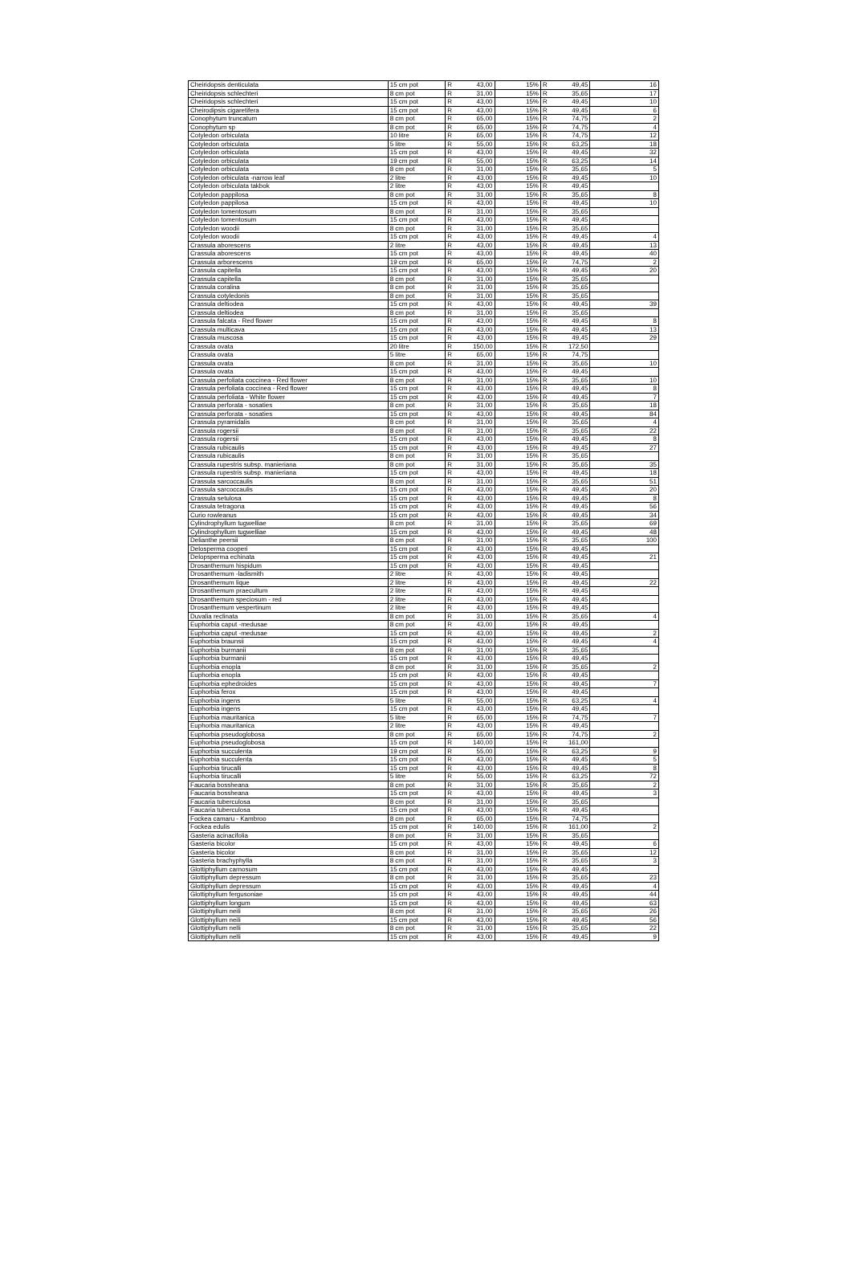| Cheiridopsis denticulata | 15 cm pot | R | 43,00 | 15% | R | 49,45 | 16 |
| Cheiridopsis schlechteri | 8 cm pot | R | 31,00 | 15% | R | 35,65 | 17 |
| Cheiridopsis schlechteri | 15 cm pot | R | 43,00 | 15% | R | 49,45 | 10 |
| Cheirodipsis cigaretifera | 15 cm pot | R | 43,00 | 15% | R | 49,45 | 6 |
| Conophytum truncatum | 8 cm pot | R | 65,00 | 15% | R | 74,75 | 2 |
| Conophytum sp | 8 cm pot | R | 65,00 | 15% | R | 74,75 | 4 |
| Cotyledon orbiculata | 10 litre | R | 65,00 | 15% | R | 74,75 | 12 |
| Cotyledon orbiculata | 5 litre | R | 55,00 | 15% | R | 63,25 | 18 |
| Cotyledon orbiculata | 15 cm pot | R | 43,00 | 15% | R | 49,45 | 32 |
| Cotyledon orbiculata | 19 cm pot | R | 55,00 | 15% | R | 63,25 | 14 |
| Cotyledon orbiculata | 8 cm pot | R | 31,00 | 15% | R | 35,65 | 5 |
| Cotyledon orbiculata -narrow leaf | 2 litre | R | 43,00 | 15% | R | 49,45 | 10 |
| Cotyledon orbiculata takbok | 2 litre | R | 43,00 | 15% | R | 49,45 | |
| Cotyledon pappilosa | 8 cm pot | R | 31,00 | 15% | R | 35,65 | 8 |
| Cotyledon pappilosa | 15 cm pot | R | 43,00 | 15% | R | 49,45 | 10 |
| Cotyledon tomentosum | 8 cm pot | R | 31,00 | 15% | R | 35,65 | |
| Cotyledon tomentosum | 15 cm pot | R | 43,00 | 15% | R | 49,45 | |
| Cotyledon woodii | 8 cm pot | R | 31,00 | 15% | R | 35,65 | |
| Cotyledon woodii | 15 cm pot | R | 43,00 | 15% | R | 49,45 | 4 |
| Crassula aborescens | 2 litre | R | 43,00 | 15% | R | 49,45 | 13 |
| Crassula aborescens | 15 cm pot | R | 43,00 | 15% | R | 49,45 | 40 |
| Crassula arborescens | 19 cm pot | R | 65,00 | 15% | R | 74,75 | 2 |
| Crassula capitella | 15 cm pot | R | 43,00 | 15% | R | 49,45 | 20 |
| Crassula capitella | 8 cm pot | R | 31,00 | 15% | R | 35,65 | |
| Crassula coralina | 8 cm pot | R | 31,00 | 15% | R | 35,65 | |
| Crassula cotyledonis | 8 cm pot | R | 31,00 | 15% | R | 35,65 | |
| Crassula deltiodea | 15 cm pot | R | 43,00 | 15% | R | 49,45 | 39 |
| Crassula deltiodea | 8 cm pot | R | 31,00 | 15% | R | 35,65 | |
| Crassula falcata - Red flower | 15 cm pot | R | 43,00 | 15% | R | 49,45 | 8 |
| Crassula multicava | 15 cm pot | R | 43,00 | 15% | R | 49,45 | 13 |
| Crassula muscosa | 15 cm pot | R | 43,00 | 15% | R | 49,45 | 29 |
| Crassula ovata | 20 litre | R | 150,00 | 15% | R | 172,50 | |
| Crassula ovata | 5 litre | R | 65,00 | 15% | R | 74,75 | |
| Crassula ovata | 8 cm pot | R | 31,00 | 15% | R | 35,65 | 10 |
| Crassula ovata | 15 cm pot | R | 43,00 | 15% | R | 49,45 | |
| Crassula perfoliata coccinea - Red flower | 8 cm pot | R | 31,00 | 15% | R | 35,65 | 10 |
| Crassula perfoliata coccinea - Red flower | 15 cm pot | R | 43,00 | 15% | R | 49,45 | 8 |
| Crassula perfoliata - White flower | 15 cm pot | R | 43,00 | 15% | R | 49,45 | 7 |
| Crassula perforata - sosaties | 8 cm pot | R | 31,00 | 15% | R | 35,65 | 18 |
| Crassula perforata - sosaties | 15 cm pot | R | 43,00 | 15% | R | 49,45 | 84 |
| Crassula pyramidalis | 8 cm pot | R | 31,00 | 15% | R | 35,65 | 4 |
| Crassula rogersii | 8 cm pot | R | 31,00 | 15% | R | 35,65 | 22 |
| Crassula rogersii | 15 cm pot | R | 43,00 | 15% | R | 49,45 | 8 |
| Crassula rubicaulis | 15 cm pot | R | 43,00 | 15% | R | 49,45 | 27 |
| Crassula rubicaulis | 8 cm pot | R | 31,00 | 15% | R | 35,65 | |
| Crassula rupestris subsp. manieriana | 8 cm pot | R | 31,00 | 15% | R | 35,65 | 35 |
| Crassula rupestris subsp. manieriana | 15 cm pot | R | 43,00 | 15% | R | 49,45 | 18 |
| Crassula sarcoccaulis | 8 cm pot | R | 31,00 | 15% | R | 35,65 | 51 |
| Crassula sarcoccaulis | 15 cm pot | R | 43,00 | 15% | R | 49,45 | 20 |
| Crassula setulosa | 15 cm pot | R | 43,00 | 15% | R | 49,45 | 8 |
| Crassula tetragona | 15 cm pot | R | 43,00 | 15% | R | 49,45 | 56 |
| Curio rowleanus | 15 cm pot | R | 43,00 | 15% | R | 49,45 | 34 |
| Cylindrophyllum tugwelliae | 8 cm pot | R | 31,00 | 15% | R | 35,65 | 69 |
| Cylindrophyllum tugwelliae | 15 cm pot | R | 43,00 | 15% | R | 49,45 | 48 |
| Delianthe peersii | 8 cm pot | R | 31,00 | 15% | R | 35,65 | 100 |
| Delosperma cooperi | 15 cm pot | R | 43,00 | 15% | R | 49,45 | |
| Delopsperma echinata | 15 cm pot | R | 43,00 | 15% | R | 49,45 | 21 |
| Drosanthemum hispidum | 15 cm pot | R | 43,00 | 15% | R | 49,45 | |
| Drosanthemum -ladismith | 2 litre | R | 43,00 | 15% | R | 49,45 | |
| Drosanthemum lique | 2 litre | R | 43,00 | 15% | R | 49,45 | 22 |
| Drosanthemum praecultum | 2 litre | R | 43,00 | 15% | R | 49,45 | |
| Drosanthemum speciosum - red | 2 litre | R | 43,00 | 15% | R | 49,45 | |
| Drosanthemum vespertinum | 2 litre | R | 43,00 | 15% | R | 49,45 | |
| Duvalia reclinata | 8 cm pot | R | 31,00 | 15% | R | 35,65 | 4 |
| Euphorbia caput -medusae | 8 cm pot | R | 43,00 | 15% | R | 49,45 | |
| Euphorbia caput -medusae | 15 cm pot | R | 43,00 | 15% | R | 49,45 | 2 |
| Euphorbia braunsii | 15 cm pot | R | 43,00 | 15% | R | 49,45 | 4 |
| Euphorbia burmanii | 8 cm pot | R | 31,00 | 15% | R | 35,65 | |
| Euphorbia burmanii | 15 cm pot | R | 43,00 | 15% | R | 49,45 | |
| Euphorbia enopla | 8 cm pot | R | 31,00 | 15% | R | 35,65 | 2 |
| Euphorbia enopla | 15 cm pot | R | 43,00 | 15% | R | 49,45 | |
| Euphorbia ephedroides | 15 cm pot | R | 43,00 | 15% | R | 49,45 | 7 |
| Euphorbia ferox | 15 cm pot | R | 43,00 | 15% | R | 49,45 | |
| Euphorbia ingens | 5 litre | R | 55,00 | 15% | R | 63,25 | 4 |
| Euphorbia ingens | 15 cm pot | R | 43,00 | 15% | R | 49,45 | |
| Euphorbia mauritanica | 5 litre | R | 65,00 | 15% | R | 74,75 | 7 |
| Euphorbia mauritanica | 2 litre | R | 43,00 | 15% | R | 49,45 | |
| Euphorbia pseudoglobosa | 8 cm pot | R | 65,00 | 15% | R | 74,75 | 2 |
| Euphorbia pseudoglobosa | 15 cm pot | R | 140,00 | 15% | R | 161,00 | |
| Euphorbia succulenta | 19 cm pot | R | 55,00 | 15% | R | 63,25 | 9 |
| Euphorbia succulenta | 15 cm pot | R | 43,00 | 15% | R | 49,45 | 5 |
| Euphorbia tirucalli | 15 cm pot | R | 43,00 | 15% | R | 49,45 | 8 |
| Euphorbia tirucalli | 5 litre | R | 55,00 | 15% | R | 63,25 | 72 |
| Faucaria bossheana | 8 cm pot | R | 31,00 | 15% | R | 35,65 | 2 |
| Faucaria bossheana | 15 cm pot | R | 43,00 | 15% | R | 49,45 | 3 |
| Faucaria tuberculosa | 8 cm pot | R | 31,00 | 15% | R | 35,65 | |
| Faucaria tuberculosa | 15 cm pot | R | 43,00 | 15% | R | 49,45 | |
| Fockea camaru - Kambroo | 8 cm pot | R | 65,00 | 15% | R | 74,75 | |
| Fockea edulis | 15 cm pot | R | 140,00 | 15% | R | 161,00 | 2 |
| Gasteria acinacifolia | 8 cm pot | R | 31,00 | 15% | R | 35,65 | |
| Gasteria bicolor | 15 cm pot | R | 43,00 | 15% | R | 49,45 | 6 |
| Gasteria bicolor | 8 cm pot | R | 31,00 | 15% | R | 35,65 | 12 |
| Gasteria brachyphylla | 8 cm pot | R | 31,00 | 15% | R | 35,65 | 3 |
| Glottiphyllum carnosum | 15 cm pot | R | 43,00 | 15% | R | 49,45 | |
| Glottiphyllum depressum | 8 cm pot | R | 31,00 | 15% | R | 35,65 | 23 |
| Glottiphyllum depressum | 15 cm pot | R | 43,00 | 15% | R | 49,45 | 4 |
| Glottiphyllum fergusoniae | 15 cm pot | R | 43,00 | 15% | R | 49,45 | 44 |
| Glottiphyllum longum | 15 cm pot | R | 43,00 | 15% | R | 49,45 | 63 |
| Glottiphyllum neili | 8 cm pot | R | 31,00 | 15% | R | 35,65 | 26 |
| Glottiphyllum neili | 15 cm pot | R | 43,00 | 15% | R | 49,45 | 56 |
| Glottiphyllum nelli | 8 cm pot | R | 31,00 | 15% | R | 35,65 | 22 |
| Glottiphyllum nelli | 15 cm pot | R | 43,00 | 15% | R | 49,45 | 9 |